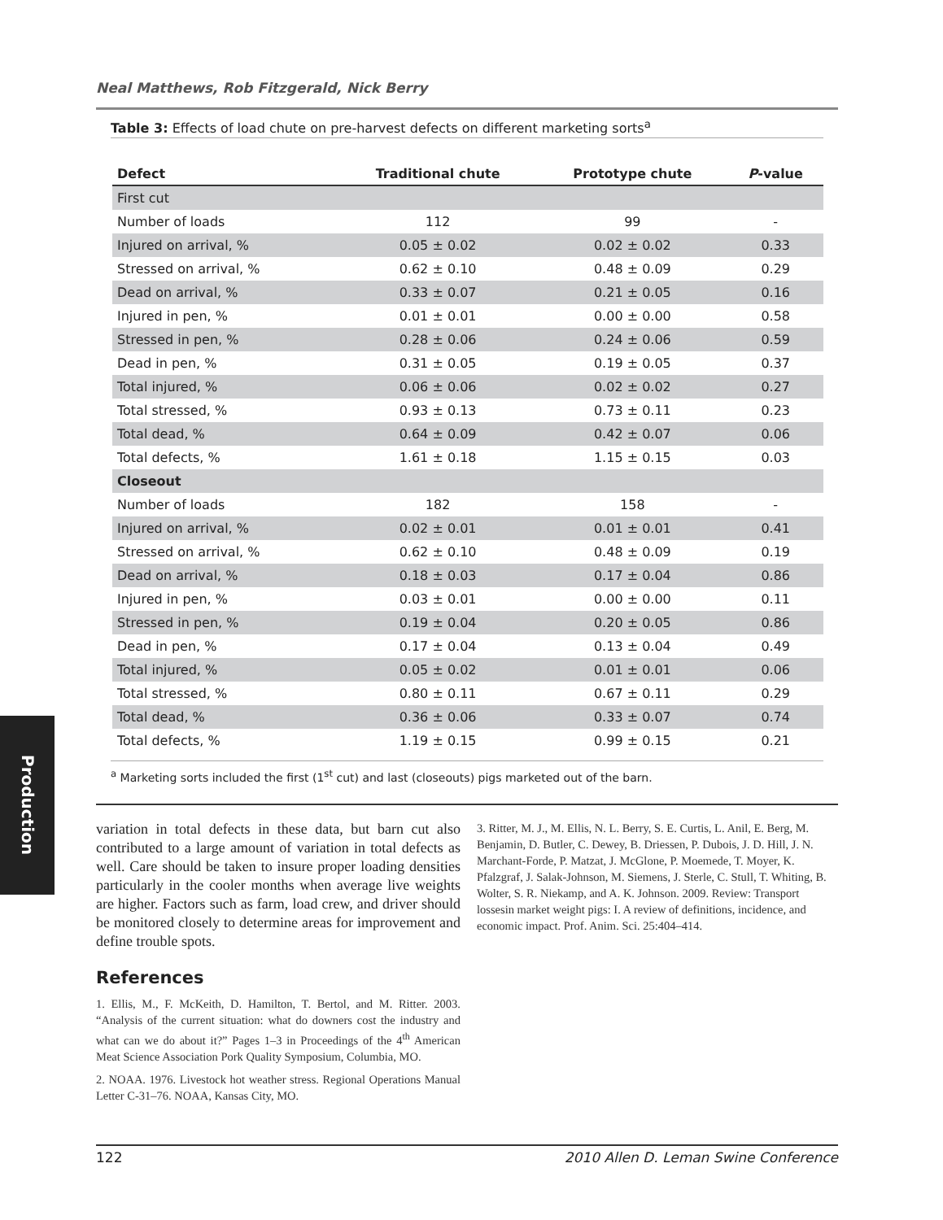Production
Neal Matthews, Rob Fitzgerald, Nick Berry
Table 3: Effects of load chute on pre-harvest defects on different marketing sorts<sup>a</sup>
| Defect | Traditional chute | Prototype chute | P -value |
| --- | --- | --- | --- |
| First cut | | | |
| Number of loads | 112 | 99 | - |
| Injured on arrival, % | 0.05 ± 0.02 | 0.02 ± 0.02 | 0.33 |
| Stressed on arrival, % | 0.62 ± 0.10 | 0.48 ± 0.09 | 0.29 |
| Dead on arrival, % | 0.33 ± 0.07 | 0.21 ± 0.05 | 0.16 |
| Injured in pen, % | 0.01 ± 0.01 | 0.00 ± 0.00 | 0.58 |
| Stressed in pen, % | 0.28 ± 0.06 | 0.24 ± 0.06 | 0.59 |
| Dead in pen, % | 0.31 ± 0.05 | 0.19 ± 0.05 | 0.37 |
| Total injured, % | 0.06 ± 0.06 | 0.02 ± 0.02 | 0.27 |
| Total stressed, % | 0.93 ± 0.13 | 0.73 ± 0.11 | 0.23 |
| Total dead, % | 0.64 ± 0.09 | 0.42 ± 0.07 | 0.06 |
| Total defects, % | 1.61 ± 0.18 | 1.15 ± 0.15 | 0.03 |
| Closeout | | | |
| Number of loads | 182 | 158 | - |
| Injured on arrival, % | 0.02 ± 0.01 | 0.01 ± 0.01 | 0.41 |
| Stressed on arrival, % | 0.62 ± 0.10 | 0.48 ± 0.09 | 0.19 |
| Dead on arrival, % | 0.18 ± 0.03 | 0.17 ± 0.04 | 0.86 |
| Injured in pen, % | 0.03 ± 0.01 | 0.00 ± 0.00 | 0.11 |
| Stressed in pen, % | 0.19 ± 0.04 | 0.20 ± 0.05 | 0.86 |
| Dead in pen, % | 0.17 ± 0.04 | 0.13 ± 0.04 | 0.49 |
| Total injured, % | 0.05 ± 0.02 | 0.01 ± 0.01 | 0.06 |
| Total stressed, % | 0.80 ± 0.11 | 0.67 ± 0.11 | 0.29 |
| Total dead, % | 0.36 ± 0.06 | 0.33 ± 0.07 | 0.74 |
| Total defects, % | 1.19 ± 0.15 | 0.99 ± 0.15 | 0.21 |
<sup>a</sup> Marketing sorts included the first (1<sup>st</sup> cut) and last (closeouts) pigs marketed out of the barn.
variation in total defects in these data, but barn cut also contributed to a large amount of variation in total defects as well. Care should be taken to insure proper loading densities particularly in the cooler months when average live weights are higher. Factors such as farm, load crew, and driver should be monitored closely to determine areas for improvement and define trouble spots.
References
1. Ellis, M., F. McKeith, D. Hamilton, T. Bertol, and M. Ritter. 2003. “Analysis of the current situation: what do downers cost the industry and what can we do about it?” Pages 1–3 in Proceedings of the 4<sup>th</sup> American Meat Science Association Pork Quality Symposium, Columbia, MO.
2. NOAA. 1976. Livestock hot weather stress. Regional Operations Manual Letter C-31–76. NOAA, Kansas City, MO.
3. Ritter, M. J., M. Ellis, N. L. Berry, S. E. Curtis, L. Anil, E. Berg, M. Benjamin, D. Butler, C. Dewey, B. Driessen, P. Dubois, J. D. Hill, J. N. Marchant-Forde, P. Matzat, J. McGlone, P. Moemede, T. Moyer, K. Pfalzgraf, J. Salak-Johnson, M. Siemens, J. Sterle, C. Stull, T. Whiting, B. Wolter, S. R. Niekamp, and A. K. Johnson. 2009. Review: Transport lossesin market weight pigs: I. A review of definitions, incidence, and economic impact. Prof. Anim. Sci. 25:404–414.
122 2010 Allen D. Leman Swine Conference